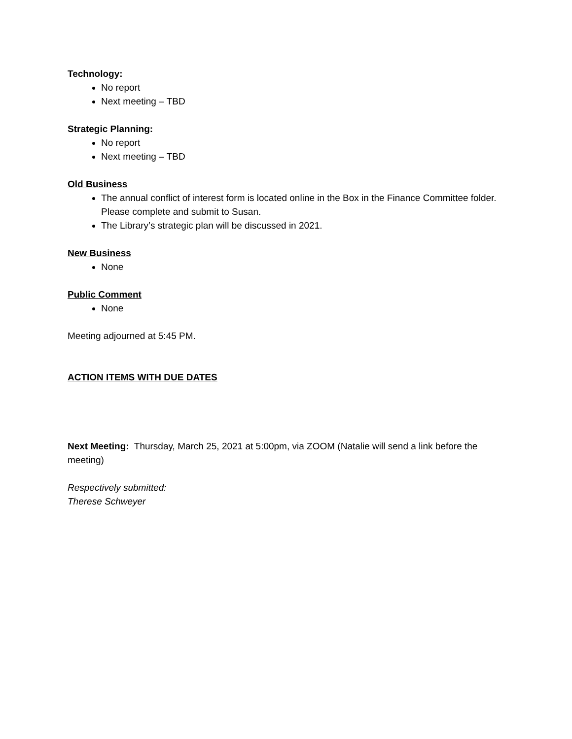Technology:
No report
Next meeting – TBD
Strategic Planning:
No report
Next meeting – TBD
Old Business
The annual conflict of interest form is located online in the Box in the Finance Committee folder. Please complete and submit to Susan.
The Library’s strategic plan will be discussed in 2021.
New Business
None
Public Comment
None
Meeting adjourned at 5:45 PM.
ACTION ITEMS WITH DUE DATES
Next Meeting: Thursday, March 25, 2021 at 5:00pm, via ZOOM (Natalie will send a link before the meeting)
Respectively submitted:
Therese Schweyer